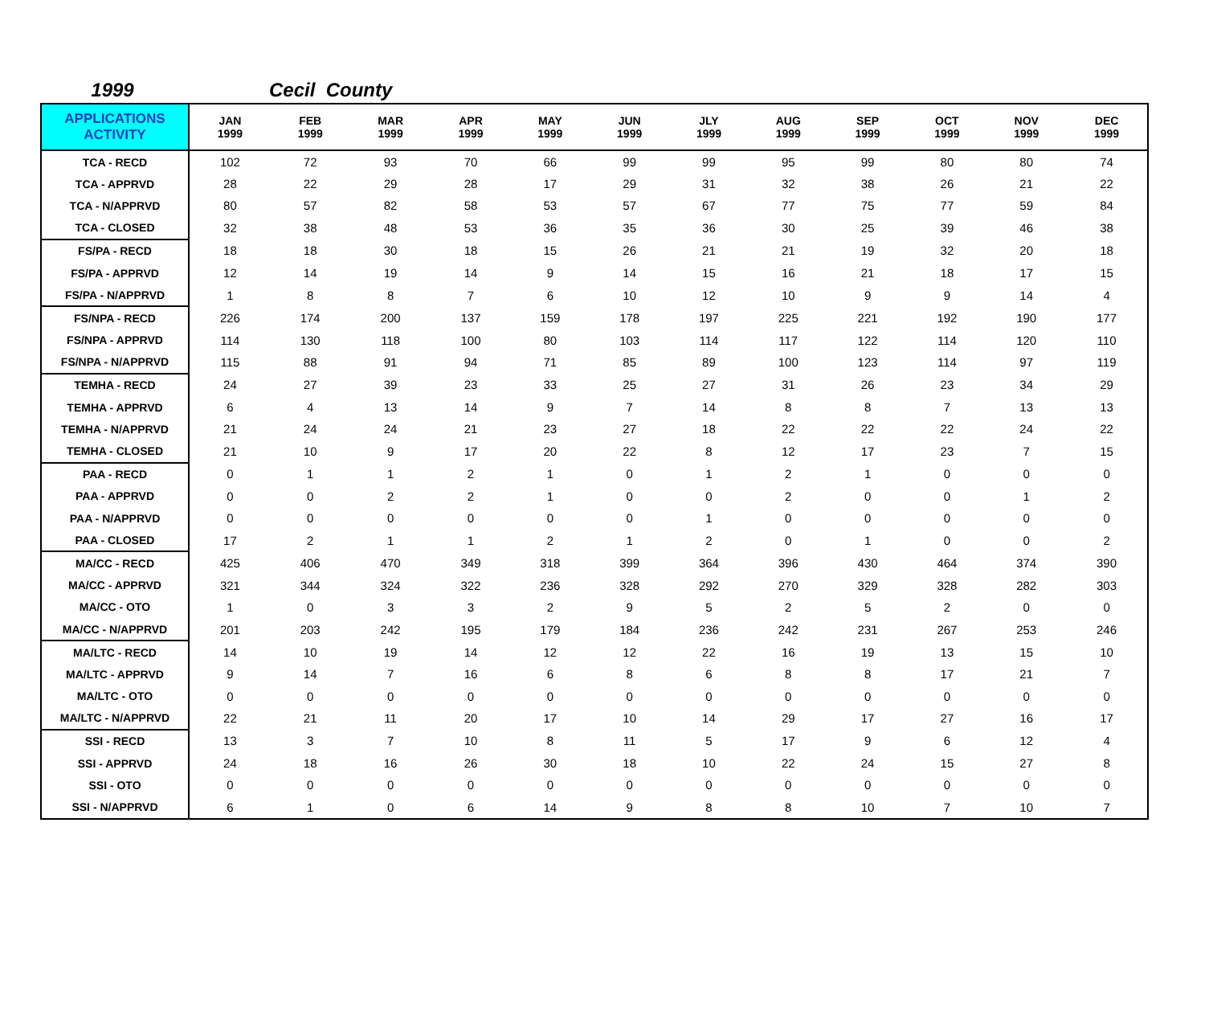1999 Cecil County
| APPLICATIONS ACTIVITY | JAN 1999 | FEB 1999 | MAR 1999 | APR 1999 | MAY 1999 | JUN 1999 | JLY 1999 | AUG 1999 | SEP 1999 | OCT 1999 | NOV 1999 | DEC 1999 |
| --- | --- | --- | --- | --- | --- | --- | --- | --- | --- | --- | --- | --- |
| TCA - RECD | 102 | 72 | 93 | 70 | 66 | 99 | 99 | 95 | 99 | 80 | 80 | 74 |
| TCA - APPRVD | 28 | 22 | 29 | 28 | 17 | 29 | 31 | 32 | 38 | 26 | 21 | 22 |
| TCA - N/APPRVD | 80 | 57 | 82 | 58 | 53 | 57 | 67 | 77 | 75 | 77 | 59 | 84 |
| TCA - CLOSED | 32 | 38 | 48 | 53 | 36 | 35 | 36 | 30 | 25 | 39 | 46 | 38 |
| FS/PA - RECD | 18 | 18 | 30 | 18 | 15 | 26 | 21 | 21 | 19 | 32 | 20 | 18 |
| FS/PA - APPRVD | 12 | 14 | 19 | 14 | 9 | 14 | 15 | 16 | 21 | 18 | 17 | 15 |
| FS/PA - N/APPRVD | 1 | 8 | 8 | 7 | 6 | 10 | 12 | 10 | 9 | 9 | 14 | 4 |
| FS/NPA - RECD | 226 | 174 | 200 | 137 | 159 | 178 | 197 | 225 | 221 | 192 | 190 | 177 |
| FS/NPA - APPRVD | 114 | 130 | 118 | 100 | 80 | 103 | 114 | 117 | 122 | 114 | 120 | 110 |
| FS/NPA - N/APPRVD | 115 | 88 | 91 | 94 | 71 | 85 | 89 | 100 | 123 | 114 | 97 | 119 |
| TEMHA - RECD | 24 | 27 | 39 | 23 | 33 | 25 | 27 | 31 | 26 | 23 | 34 | 29 |
| TEMHA - APPRVD | 6 | 4 | 13 | 14 | 9 | 7 | 14 | 8 | 8 | 7 | 13 | 13 |
| TEMHA - N/APPRVD | 21 | 24 | 24 | 21 | 23 | 27 | 18 | 22 | 22 | 22 | 24 | 22 |
| TEMHA - CLOSED | 21 | 10 | 9 | 17 | 20 | 22 | 8 | 12 | 17 | 23 | 7 | 15 |
| PAA - RECD | 0 | 1 | 1 | 2 | 1 | 0 | 1 | 2 | 1 | 0 | 0 | 0 |
| PAA - APPRVD | 0 | 0 | 2 | 2 | 1 | 0 | 0 | 2 | 0 | 0 | 1 | 2 |
| PAA - N/APPRVD | 0 | 0 | 0 | 0 | 0 | 0 | 1 | 0 | 0 | 0 | 0 | 0 |
| PAA - CLOSED | 17 | 2 | 1 | 1 | 2 | 1 | 2 | 0 | 1 | 0 | 0 | 2 |
| MA/CC - RECD | 425 | 406 | 470 | 349 | 318 | 399 | 364 | 396 | 430 | 464 | 374 | 390 |
| MA/CC - APPRVD | 321 | 344 | 324 | 322 | 236 | 328 | 292 | 270 | 329 | 328 | 282 | 303 |
| MA/CC - OTO | 1 | 0 | 3 | 3 | 2 | 9 | 5 | 2 | 5 | 2 | 0 | 0 |
| MA/CC - N/APPRVD | 201 | 203 | 242 | 195 | 179 | 184 | 236 | 242 | 231 | 267 | 253 | 246 |
| MA/LTC - RECD | 14 | 10 | 19 | 14 | 12 | 12 | 22 | 16 | 19 | 13 | 15 | 10 |
| MA/LTC - APPRVD | 9 | 14 | 7 | 16 | 6 | 8 | 6 | 8 | 8 | 17 | 21 | 7 |
| MA/LTC - OTO | 0 | 0 | 0 | 0 | 0 | 0 | 0 | 0 | 0 | 0 | 0 | 0 |
| MA/LTC - N/APPRVD | 22 | 21 | 11 | 20 | 17 | 10 | 14 | 29 | 17 | 27 | 16 | 17 |
| SSI - RECD | 13 | 3 | 7 | 10 | 8 | 11 | 5 | 17 | 9 | 6 | 12 | 4 |
| SSI - APPRVD | 24 | 18 | 16 | 26 | 30 | 18 | 10 | 22 | 24 | 15 | 27 | 8 |
| SSI - OTO | 0 | 0 | 0 | 0 | 0 | 0 | 0 | 0 | 0 | 0 | 0 | 0 |
| SSI - N/APPRVD | 6 | 1 | 0 | 6 | 14 | 9 | 8 | 8 | 10 | 7 | 10 | 7 |